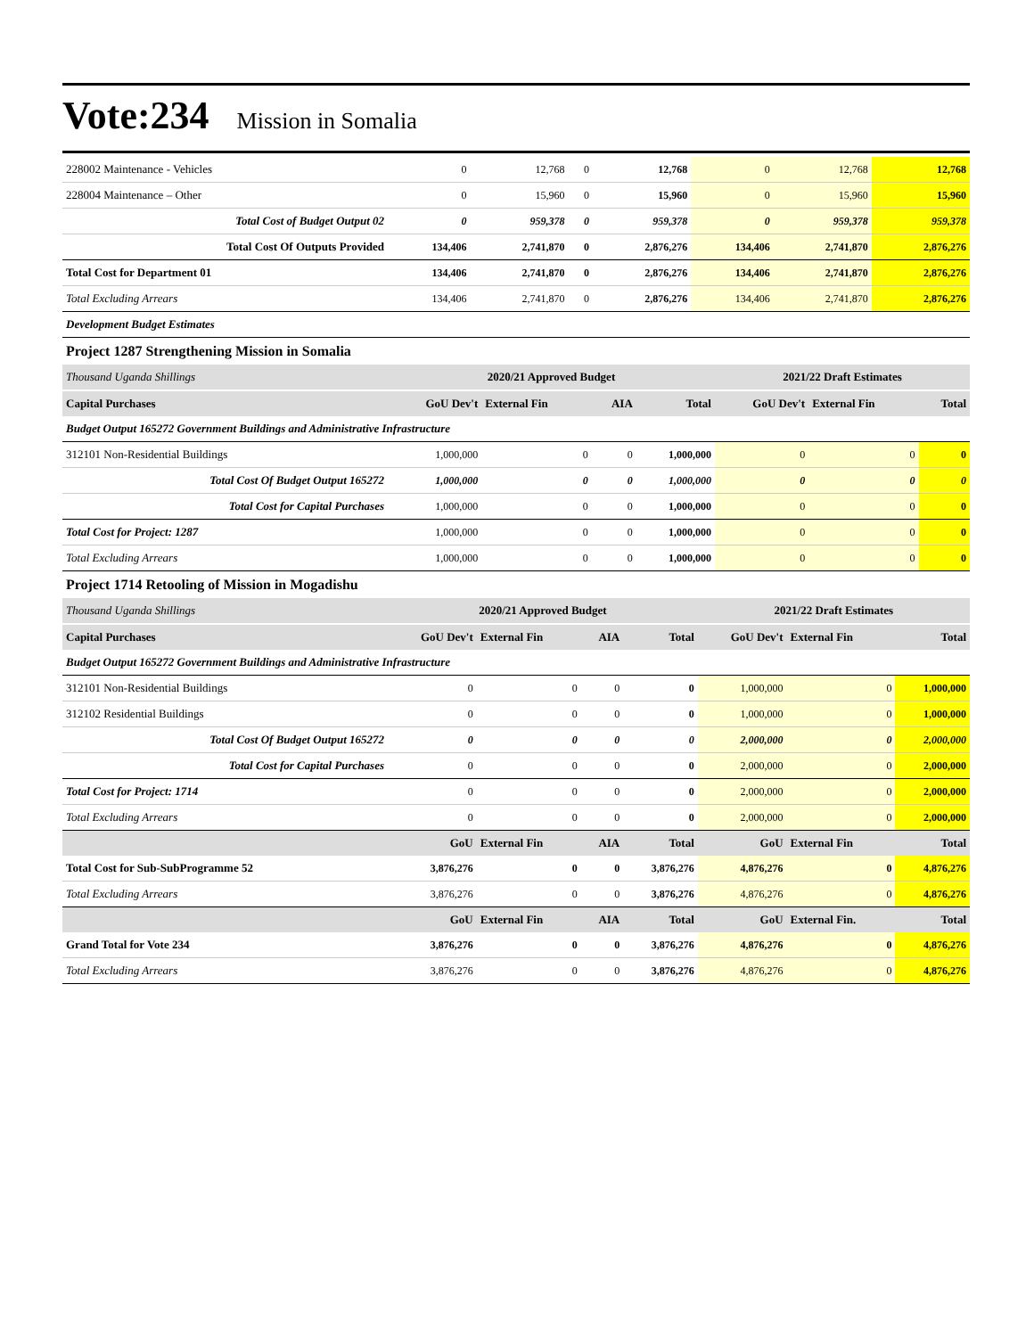Vote:234 Mission in Somalia
| 228002 Maintenance - Vehicles | 0 | 12,768 | 0 | 12,768 | 0 | 12,768 | 12,768 |
| 228004 Maintenance – Other | 0 | 15,960 | 0 | 15,960 | 0 | 15,960 | 15,960 |
| Total Cost of Budget Output 02 | 0 | 959,378 | 0 | 959,378 | 0 | 959,378 | 959,378 |
| Total Cost Of Outputs Provided | 134,406 | 2,741,870 | 0 | 2,876,276 | 134,406 | 2,741,870 | 2,876,276 |
| Total Cost for Department 01 | 134,406 | 2,741,870 | 0 | 2,876,276 | 134,406 | 2,741,870 | 2,876,276 |
| Total Excluding Arrears | 134,406 | 2,741,870 | 0 | 2,876,276 | 134,406 | 2,741,870 | 2,876,276 |
| Development Budget Estimates | | | | | | | |
Project 1287 Strengthening Mission in Somalia
| Thousand Uganda Shillings | 2020/21 Approved Budget | | | | 2021/22 Draft Estimates | | |
| Capital Purchases | GoU Dev't | External Fin | AIA | Total | GoU Dev't | External Fin | Total |
| Budget Output 165272 Government Buildings and Administrative Infrastructure | | | | | | | |
| 312101 Non-Residential Buildings | 1,000,000 | 0 | 0 | 1,000,000 | 0 | 0 | 0 |
| Total Cost Of Budget Output 165272 | 1,000,000 | 0 | 0 | 1,000,000 | 0 | 0 | 0 |
| Total Cost for Capital Purchases | 1,000,000 | 0 | 0 | 1,000,000 | 0 | 0 | 0 |
| Total Cost for Project: 1287 | 1,000,000 | 0 | 0 | 1,000,000 | 0 | 0 | 0 |
| Total Excluding Arrears | 1,000,000 | 0 | 0 | 1,000,000 | 0 | 0 | 0 |
Project 1714 Retooling of Mission in Mogadishu
| Thousand Uganda Shillings | 2020/21 Approved Budget | | | | 2021/22 Draft Estimates | | |
| Capital Purchases | GoU Dev't | External Fin | AIA | Total | GoU Dev't | External Fin | Total |
| Budget Output 165272 Government Buildings and Administrative Infrastructure | | | | | | | |
| 312101 Non-Residential Buildings | 0 | 0 | 0 | 0 | 1,000,000 | 0 | 1,000,000 |
| 312102 Residential Buildings | 0 | 0 | 0 | 0 | 1,000,000 | 0 | 1,000,000 |
| Total Cost Of Budget Output 165272 | 0 | 0 | 0 | 0 | 2,000,000 | 0 | 2,000,000 |
| Total Cost for Capital Purchases | 0 | 0 | 0 | 0 | 2,000,000 | 0 | 2,000,000 |
| Total Cost for Project: 1714 | 0 | 0 | 0 | 0 | 2,000,000 | 0 | 2,000,000 |
| Total Excluding Arrears | 0 | 0 | 0 | 0 | 2,000,000 | 0 | 2,000,000 |
| | GoU | External Fin | AIA | Total | GoU | External Fin | Total |
| Total Cost for Sub-SubProgramme 52 | 3,876,276 | 0 | 0 | 3,876,276 | 4,876,276 | 0 | 4,876,276 |
| Total Excluding Arrears | 3,876,276 | 0 | 0 | 3,876,276 | 4,876,276 | 0 | 4,876,276 |
| | GoU | External Fin | AIA | Total | GoU | External Fin. | Total |
| Grand Total for Vote 234 | 3,876,276 | 0 | 0 | 3,876,276 | 4,876,276 | 0 | 4,876,276 |
| Total Excluding Arrears | 3,876,276 | 0 | 0 | 3,876,276 | 4,876,276 | 0 | 4,876,276 |